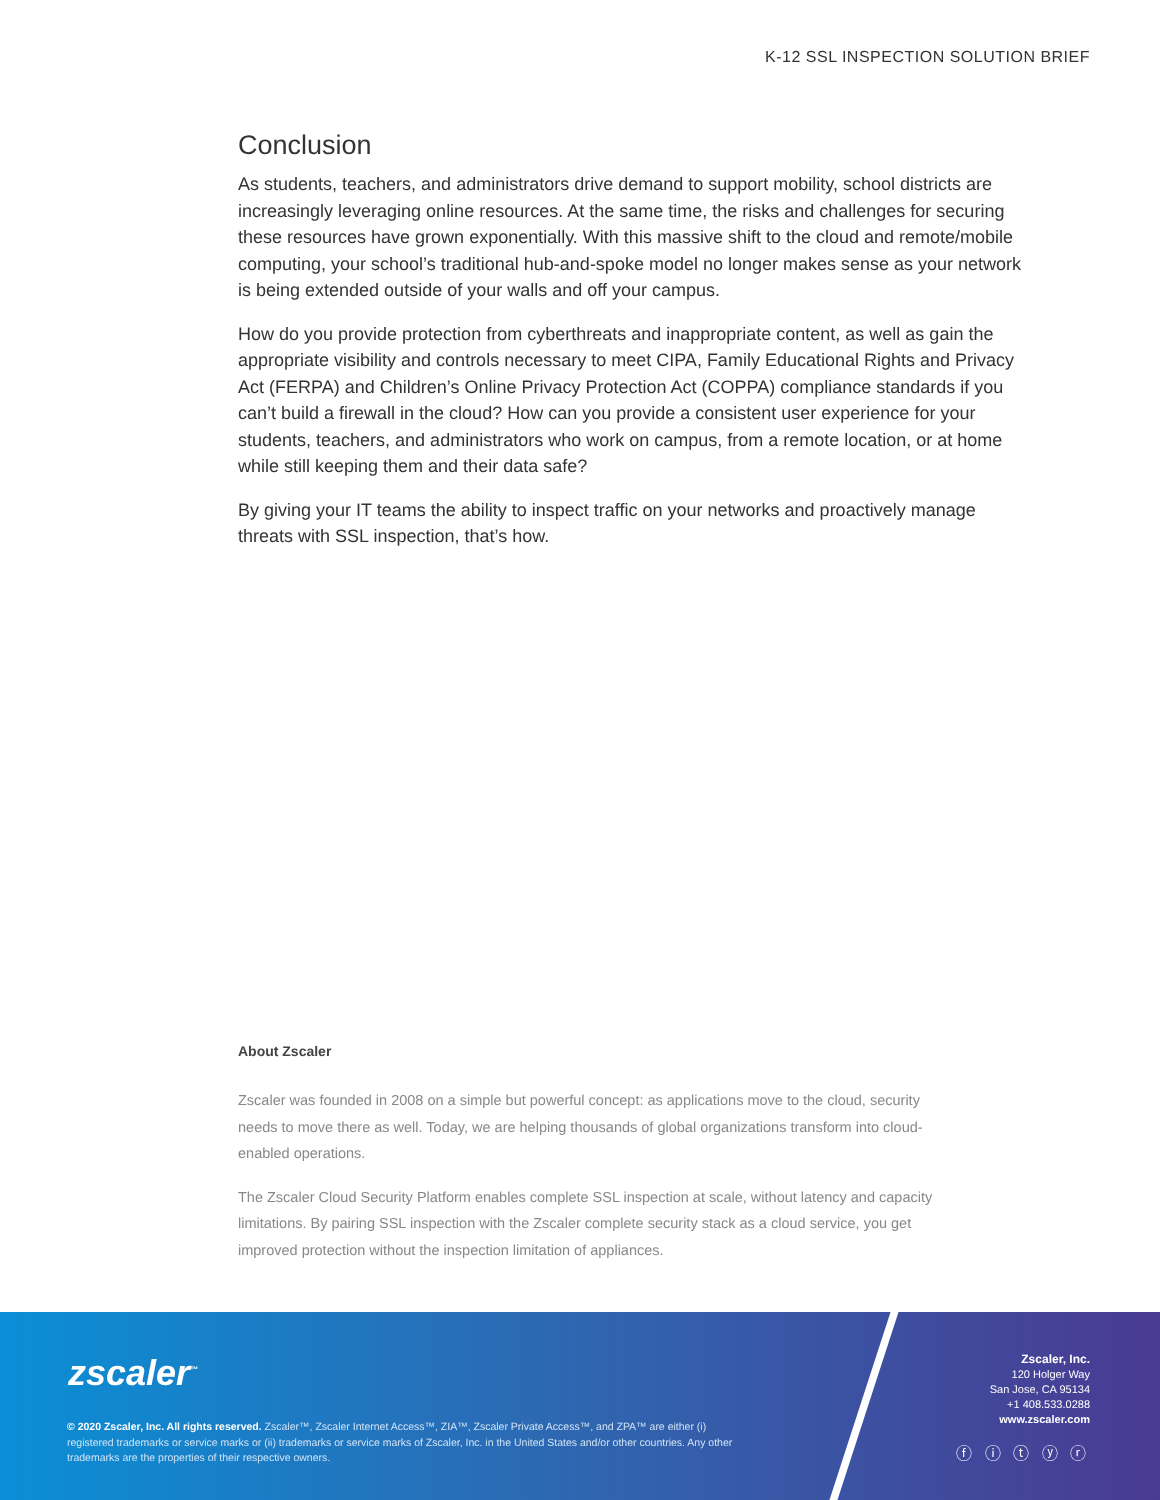K-12 SSL INSPECTION SOLUTION BRIEF
Conclusion
As students, teachers, and administrators drive demand to support mobility, school districts are increasingly leveraging online resources. At the same time, the risks and challenges for securing these resources have grown exponentially. With this massive shift to the cloud and remote/mobile computing, your school’s traditional hub-and-spoke model no longer makes sense as your network is being extended outside of your walls and off your campus.
How do you provide protection from cyberthreats and inappropriate content, as well as gain the appropriate visibility and controls necessary to meet CIPA, Family Educational Rights and Privacy Act (FERPA) and Children’s Online Privacy Protection Act (COPPA) compliance standards if you can’t build a firewall in the cloud? How can you provide a consistent user experience for your students, teachers, and administrators who work on campus, from a remote location, or at home while still keeping them and their data safe?
By giving your IT teams the ability to inspect traffic on your networks and proactively manage threats with SSL inspection, that’s how.
About Zscaler
Zscaler was founded in 2008 on a simple but powerful concept: as applications move to the cloud, security needs to move there as well. Today, we are helping thousands of global organizations transform into cloud-enabled operations.
The Zscaler Cloud Security Platform enables complete SSL inspection at scale, without latency and capacity limitations. By pairing SSL inspection with the Zscaler complete security stack as a cloud service, you get improved protection without the inspection limitation of appliances.
zscaler<sup>™</sup>
© 2020 Zscaler, Inc. All rights reserved. Zscaler™, Zscaler Internet Access™, ZIA™, Zscaler Private Access™, and ZPA™ are either (i) registered trademarks or service marks or (ii) trademarks or service marks of Zscaler, Inc. in the United States and/or other countries. Any other trademarks are the properties of their respective owners.
Zscaler, Inc.
120 Holger Way
San Jose, CA 95134
+1 408.533.0288
www.zscaler.com
ⓕ ⓘ ⓣ ⓨ ⓡ